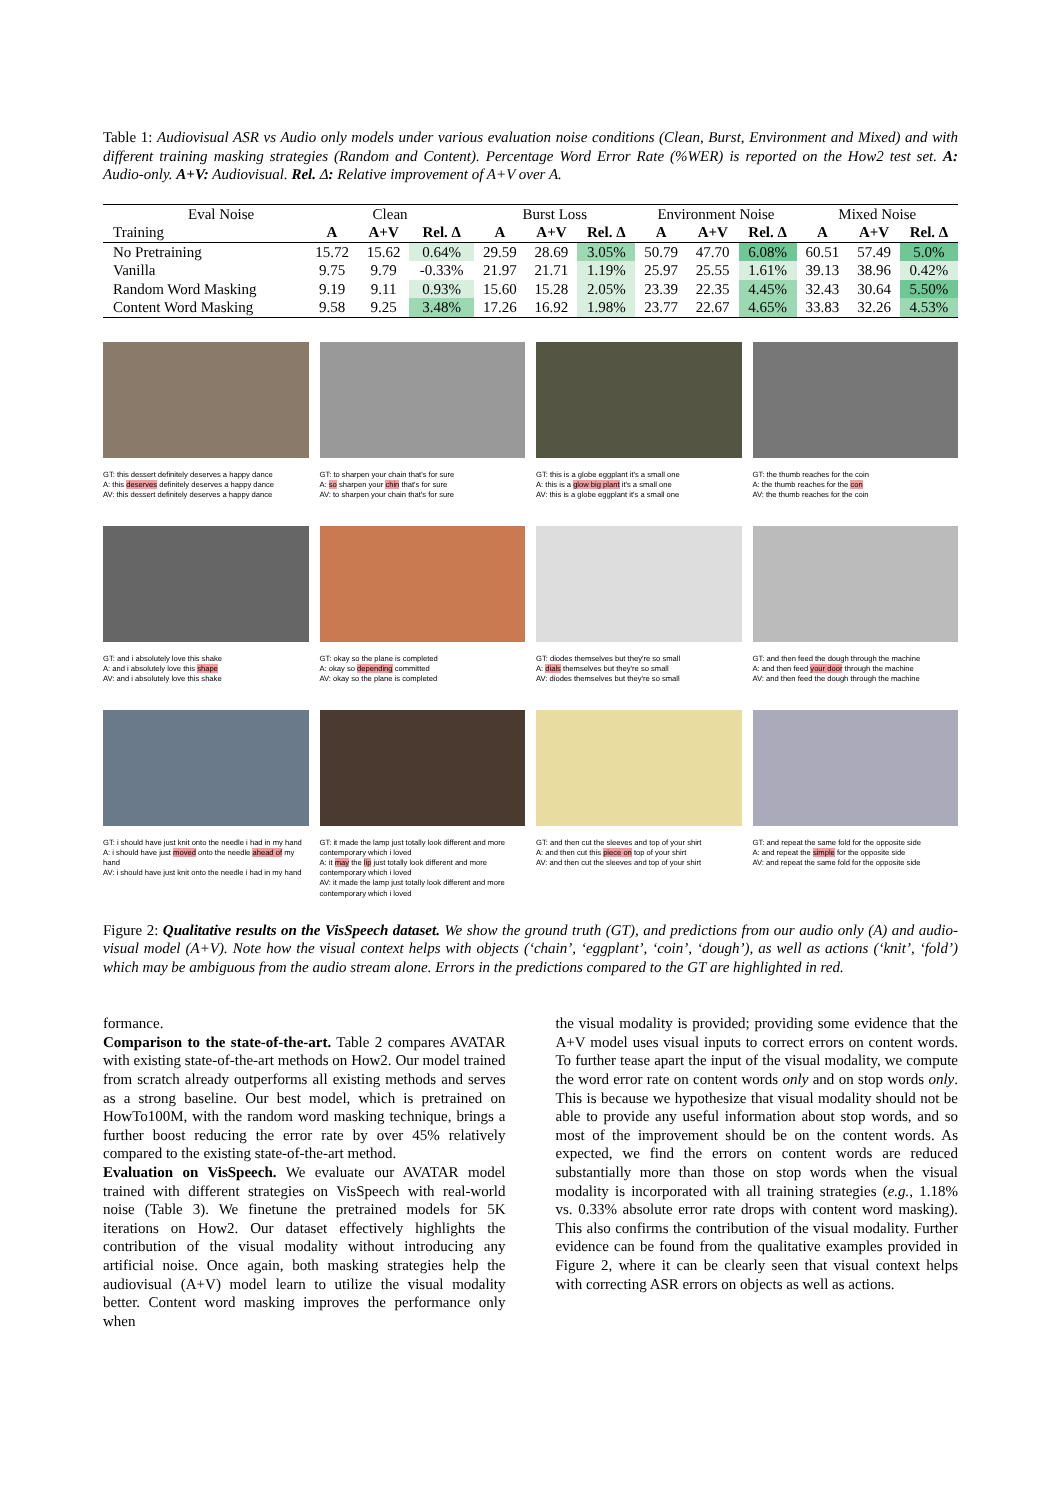Table 1: Audiovisual ASR vs Audio only models under various evaluation noise conditions (Clean, Burst, Environment and Mixed) and with different training masking strategies (Random and Content). Percentage Word Error Rate (%WER) is reported on the How2 test set. A: Audio-only. A+V: Audiovisual. Rel. Δ: Relative improvement of A+V over A.
| Eval Noise | Clean | | | Burst Loss | | | Environment Noise | | | Mixed Noise | | |
| Training | A | A+V | Rel. Δ | A | A+V | Rel. Δ | A | A+V | Rel. Δ | A | A+V | Rel. Δ |
| No Pretraining | 15.72 | 15.62 | 0.64% | 29.59 | 28.69 | 3.05% | 50.79 | 47.70 | 6.08% | 60.51 | 57.49 | 5.0% |
| Vanilla | 9.75 | 9.79 | -0.33% | 21.97 | 21.71 | 1.19% | 25.97 | 25.55 | 1.61% | 39.13 | 38.96 | 0.42% |
| Random Word Masking | 9.19 | 9.11 | 0.93% | 15.60 | 15.28 | 2.05% | 23.39 | 22.35 | 4.45% | 32.43 | 30.64 | 5.50% |
| Content Word Masking | 9.58 | 9.25 | 3.48% | 17.26 | 16.92 | 1.98% | 23.77 | 22.67 | 4.65% | 33.83 | 32.26 | 4.53% |
GT: this dessert definitely deserves a happy dance
A: this deserves definitely deserves a happy dance
AV: this dessert definitely deserves a happy dance
GT: to sharpen your chain that's for sure
A: so sharpen your chin that's for sure
AV: to sharpen your chain that's for sure
GT: this is a globe eggplant it's a small one
A: this is a glow big plant it's a small one
AV: this is a globe eggplant it's a small one
GT: the thumb reaches for the coin
A: the thumb reaches for the con
AV: the thumb reaches for the coin
GT: and i absolutely love this shake
A: and i absolutely love this shape
AV: and i absolutely love this shake
GT: okay so the plane is completed
A: okay so depending committed
AV: okay so the plane is completed
GT: diodes themselves but they're so small
A: dials themselves but they're so small
AV: diodes themselves but they're so small
GT: and then feed the dough through the machine
A: and then feed your door through the machine
AV: and then feed the dough through the machine
GT: i should have just knit onto the needle i had in my hand
A: i should have just moved onto the needle ahead of my hand
AV: i should have just knit onto the needle i had in my hand
GT: it made the lamp just totally look different and more contemporary which i loved
A: it may the lip just totally look different and more contemporary which i loved
AV: it made the lamp just totally look different and more contemporary which i loved
GT: and then cut the sleeves and top of your shirt
A: and then cut this piece on top of your shirt
AV: and then cut the sleeves and top of your shirt
GT: and repeat the same fold for the opposite side
A: and repeat the simple for the opposite side
AV: and repeat the same fold for the opposite side
Figure 2: Qualitative results on the VisSpeech dataset. We show the ground truth (GT), and predictions from our audio only (A) and audio-visual model (A+V). Note how the visual context helps with objects (‘chain’, ‘eggplant’, ‘coin’, ‘dough’), as well as actions (‘knit’, ‘fold’) which may be ambiguous from the audio stream alone. Errors in the predictions compared to the GT are highlighted in red.
formance.
Comparison to the state-of-the-art. Table 2 compares AVATAR with existing state-of-the-art methods on How2. Our model trained from scratch already outperforms all existing methods and serves as a strong baseline. Our best model, which is pretrained on HowTo100M, with the random word masking technique, brings a further boost reducing the error rate by over 45% relatively compared to the existing state-of-the-art method.
Evaluation on VisSpeech. We evaluate our AVATAR model trained with different strategies on VisSpeech with real-world noise (Table 3). We finetune the pretrained models for 5K iterations on How2. Our dataset effectively highlights the contribution of the visual modality without introducing any artificial noise. Once again, both masking strategies help the audiovisual (A+V) model learn to utilize the visual modality better. Content word masking improves the performance only when
the visual modality is provided; providing some evidence that the A+V model uses visual inputs to correct errors on content words. To further tease apart the input of the visual modality, we compute the word error rate on content words only and on stop words only. This is because we hypothesize that visual modality should not be able to provide any useful information about stop words, and so most of the improvement should be on the content words. As expected, we find the errors on content words are reduced substantially more than those on stop words when the visual modality is incorporated with all training strategies (e.g., 1.18% vs. 0.33% absolute error rate drops with content word masking). This also confirms the contribution of the visual modality. Further evidence can be found from the qualitative examples provided in Figure 2, where it can be clearly seen that visual context helps with correcting ASR errors on objects as well as actions.